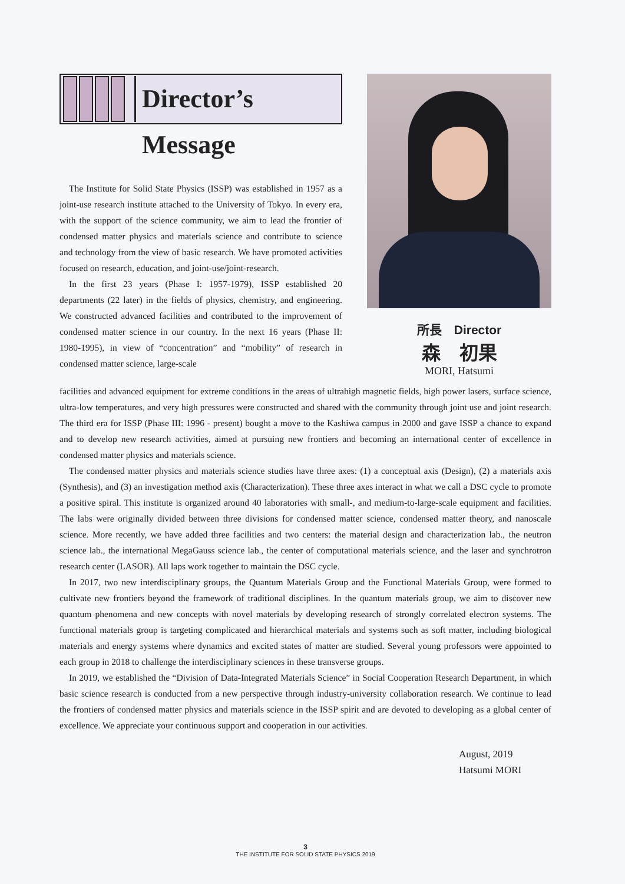Director’s Message
The Institute for Solid State Physics (ISSP) was established in 1957 as a joint-use research institute attached to the University of Tokyo. In every era, with the support of the science community, we aim to lead the frontier of condensed matter physics and materials science and contribute to science and technology from the view of basic research. We have promoted activities focused on research, education, and joint-use/joint-research.
In the first 23 years (Phase I: 1957-1979), ISSP established 20 departments (22 later) in the fields of physics, chemistry, and engineering. We constructed advanced facilities and contributed to the improvement of condensed matter science in our country. In the next 16 years (Phase II: 1980-1995), in view of “concentration” and “mobility” of research in condensed matter science, large-scale
所長　Director
森　初果
MORI, Hatsumi
facilities and advanced equipment for extreme conditions in the areas of ultrahigh magnetic fields, high power lasers, surface science, ultra-low temperatures, and very high pressures were constructed and shared with the community through joint use and joint research. The third era for ISSP (Phase III: 1996 - present) bought a move to the Kashiwa campus in 2000 and gave ISSP a chance to expand and to develop new research activities, aimed at pursuing new frontiers and becoming an international center of excellence in condensed matter physics and materials science.
The condensed matter physics and materials science studies have three axes: (1) a conceptual axis (Design), (2) a materials axis (Synthesis), and (3) an investigation method axis (Characterization). These three axes interact in what we call a DSC cycle to promote a positive spiral. This institute is organized around 40 laboratories with small-, and medium-to-large-scale equipment and facilities. The labs were originally divided between three divisions for condensed matter science, condensed matter theory, and nanoscale science. More recently, we have added three facilities and two centers: the material design and characterization lab., the neutron science lab., the international MegaGauss science lab., the center of computational materials science, and the laser and synchrotron research center (LASOR). All laps work together to maintain the DSC cycle.
In 2017, two new interdisciplinary groups, the Quantum Materials Group and the Functional Materials Group, were formed to cultivate new frontiers beyond the framework of traditional disciplines. In the quantum materials group, we aim to discover new quantum phenomena and new concepts with novel materials by developing research of strongly correlated electron systems. The functional materials group is targeting complicated and hierarchical materials and systems such as soft matter, including biological materials and energy systems where dynamics and excited states of matter are studied. Several young professors were appointed to each group in 2018 to challenge the interdisciplinary sciences in these transverse groups.
In 2019, we established the “Division of Data-Integrated Materials Science” in Social Cooperation Research Department, in which basic science research is conducted from a new perspective through industry-university collaboration research. We continue to lead the frontiers of condensed matter physics and materials science in the ISSP spirit and are devoted to developing as a global center of excellence. We appreciate your continuous support and cooperation in our activities.
August, 2019
Hatsumi MORI
3
THE INSTITUTE FOR SOLID STATE PHYSICS 2019